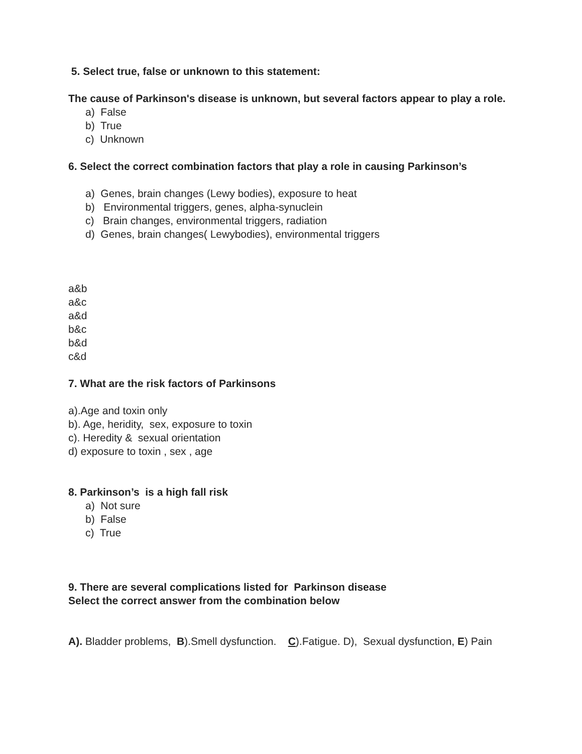5. Select true, false or unknown to this statement:
The cause of Parkinson's disease is unknown, but several factors appear to play a role.
a) False
b) True
c) Unknown
6. Select the correct combination factors that play a role in causing Parkinson’s
a) Genes, brain changes (Lewy bodies), exposure to heat
b) Environmental triggers, genes, alpha-synuclein
c) Brain changes, environmental triggers, radiation
d) Genes, brain changes( Lewybodies), environmental triggers
a&b
a&c
a&d
b&c
b&d
c&d
7. What are the risk factors of Parkinsons
a).Age and toxin only
b). Age, heridity, sex, exposure to toxin
c). Heredity & sexual orientation
d) exposure to toxin , sex , age
8. Parkinson’s is a high fall risk
a) Not sure
b) False
c) True
9. There are several complications listed for Parkinson disease
Select the correct answer from the combination below
A). Bladder problems, B).Smell dysfunction. C).Fatigue. D), Sexual dysfunction, E) Pain